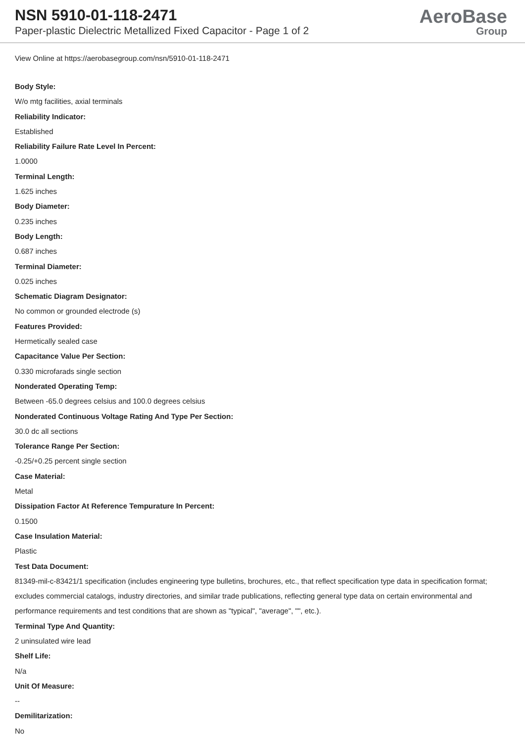NSN 5910-01-118-2471
Paper-plastic Dielectric Metallized Fixed Capacitor - Page 1 of 2
AeroBase
Group
View Online at https://aerobasegroup.com/nsn/5910-01-118-2471
Body Style:
W/o mtg facilities, axial terminals
Reliability Indicator:
Established
Reliability Failure Rate Level In Percent:
1.0000
Terminal Length:
1.625 inches
Body Diameter:
0.235 inches
Body Length:
0.687 inches
Terminal Diameter:
0.025 inches
Schematic Diagram Designator:
No common or grounded electrode (s)
Features Provided:
Hermetically sealed case
Capacitance Value Per Section:
0.330 microfarads single section
Nonderated Operating Temp:
Between -65.0 degrees celsius and 100.0 degrees celsius
Nonderated Continuous Voltage Rating And Type Per Section:
30.0 dc all sections
Tolerance Range Per Section:
-0.25/+0.25 percent single section
Case Material:
Metal
Dissipation Factor At Reference Tempurature In Percent:
0.1500
Case Insulation Material:
Plastic
Test Data Document:
81349-mil-c-83421/1 specification (includes engineering type bulletins, brochures, etc., that reflect specification type data in specification format; excludes commercial catalogs, industry directories, and similar trade publications, reflecting general type data on certain environmental and performance requirements and test conditions that are shown as "typical", "average", "", etc.).
Terminal Type And Quantity:
2 uninsulated wire lead
Shelf Life:
N/a
Unit Of Measure:
--
Demilitarization:
No